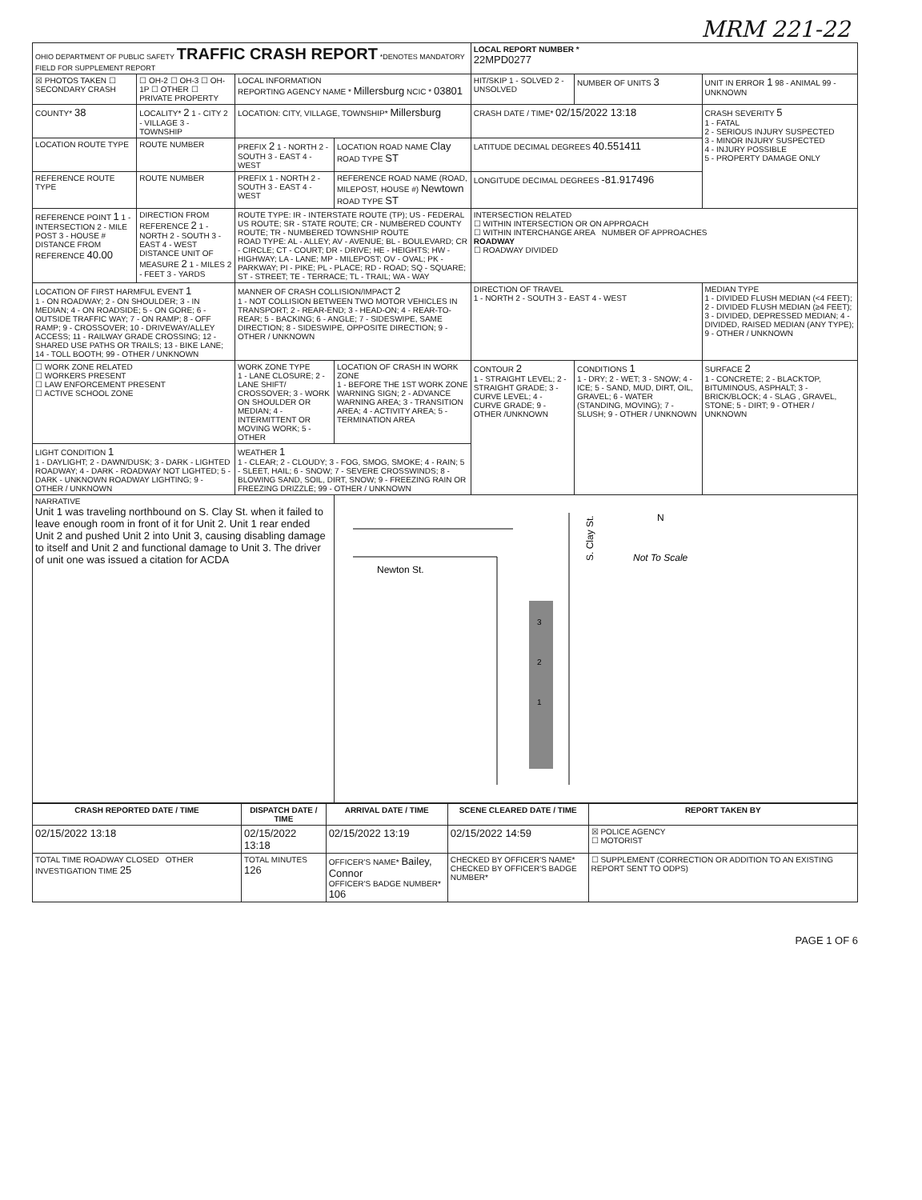MRM 221-22
| OHIO DEPARTMENT OF PUBLIC SAFETY TRAFFIC CRASH REPORT *DENOTES MANDATORY FIELD FOR SUPPLEMENT REPORT | | | | LOCAL REPORT NUMBER * 22MPD0277 | | |
| ☒ PHOTOS TAKEN ☐ SECONDARY CRASH | ☐ OH-2 ☐ OH-3 ☐ OH-1P ☐ OTHER ☐ PRIVATE PROPERTY | LOCAL INFORMATION REPORTING AGENCY NAME * Millersburg NCIC * 03801 | | HIT/SKIP 1 - SOLVED 2 - UNSOLVED | NUMBER OF UNITS 3 | UNIT IN ERROR 1 98 - ANIMAL 99 - UNKNOWN |
| COUNTY* 38 | LOCALITY* 2 1 - CITY 2 - VILLAGE 3 - TOWNSHIP | LOCATION: CITY, VILLAGE, TOWNSHIP* Millersburg | | CRASH DATE / TIME* 02/15/2022 13:18 | | CRASH SEVERITY 5 1 - FATAL 2 - SERIOUS INJURY SUSPECTED 3 - MINOR INJURY SUSPECTED 4 - INJURY POSSIBLE 5 - PROPERTY DAMAGE ONLY |
| LOCATION ROUTE TYPE | ROUTE NUMBER | PREFIX 2 1 - NORTH 2 - SOUTH 3 - EAST 4 - WEST | LOCATION ROAD NAME Clay ROAD TYPE ST | LATITUDE DECIMAL DEGREES 40.551411 | | |
| REFERENCE ROUTE TYPE | ROUTE NUMBER | PREFIX 1 - NORTH 2 - SOUTH 3 - EAST 4 - WEST | REFERENCE ROAD NAME (ROAD, MILEPOST, HOUSE #) Newtown ROAD TYPE ST | LONGITUDE DECIMAL DEGREES -81.917496 | | |
| REFERENCE POINT 1 1 - INTERSECTION 2 - MILE POST 3 - HOUSE # DISTANCE FROM REFERENCE 40.00 | DIRECTION FROM REFERENCE 2 1 - NORTH 2 - SOUTH 3 - EAST 4 - WEST DISTANCE UNIT OF MEASURE 2 1 - MILES 2 - FEET 3 - YARDS | ROUTE TYPE: IR - INTERSTATE ROUTE (TP); US - FEDERAL US ROUTE; SR - STATE ROUTE; CR - NUMBERED COUNTY ROUTE; TR - NUMBERED TOWNSHIP ROUTE ROAD TYPE: AL - ALLEY; AV - AVENUE; BL - BOULEVARD; CR - CIRCLE; CT - COURT; DR - DRIVE; HE - HEIGHTS; HW - HIGHWAY; LA - LANE; MP - MILEPOST; OV - OVAL; PK - PARKWAY; PI - PIKE; PL - PLACE; RD - ROAD; SQ - SQUARE; ST - STREET; TE - TERRACE; TL - TRAIL; WA - WAY | | INTERSECTION RELATED ☐ WITHIN INTERSECTION OR ON APPROACH ☐ WITHIN INTERCHANGE AREA NUMBER OF APPROACHES ROADWAY ☐ ROADWAY DIVIDED | | |
| LOCATION OF FIRST HARMFUL EVENT 1 1 - ON ROADWAY; 2 - ON SHOULDER; 3 - IN MEDIAN; 4 - ON ROADSIDE; 5 - ON GORE; 6 - OUTSIDE TRAFFIC WAY; 7 - ON RAMP; 8 - OFF RAMP; 9 - CROSSOVER; 10 - DRIVEWAY/ALLEY ACCESS; 11 - RAILWAY GRADE CROSSING; 12 - SHARED USE PATHS OR TRAILS; 13 - BIKE LANE; 14 - TOLL BOOTH; 99 - OTHER / UNKNOWN | | MANNER OF CRASH COLLISION/IMPACT 2 1 - NOT COLLISION BETWEEN TWO MOTOR VEHICLES IN TRANSPORT; 2 - REAR-END; 3 - HEAD-ON; 4 - REAR-TO-REAR; 5 - BACKING; 6 - ANGLE; 7 - SIDESWIPE, SAME DIRECTION; 8 - SIDESWIPE, OPPOSITE DIRECTION; 9 - OTHER / UNKNOWN | | DIRECTION OF TRAVEL 1 - NORTH 2 - SOUTH 3 - EAST 4 - WEST | | MEDIAN TYPE 1 - DIVIDED FLUSH MEDIAN (<4 FEET); 2 - DIVIDED FLUSH MEDIAN (≥4 FEET); 3 - DIVIDED, DEPRESSED MEDIAN; 4 - DIVIDED, RAISED MEDIAN (ANY TYPE); 9 - OTHER / UNKNOWN |
| ☐ WORK ZONE RELATED ☐ WORKERS PRESENT ☐ LAW ENFORCEMENT PRESENT ☐ ACTIVE SCHOOL ZONE | | WORK ZONE TYPE 1 - LANE CLOSURE; 2 - LANE SHIFT/ CROSSOVER; 3 - WORK ON SHOULDER OR MEDIAN; 4 - INTERMITTENT OR MOVING WORK; 5 - OTHER | LOCATION OF CRASH IN WORK ZONE 1 - BEFORE THE 1ST WORK ZONE WARNING SIGN; 2 - ADVANCE WARNING AREA; 3 - TRANSITION AREA; 4 - ACTIVITY AREA; 5 - TERMINATION AREA | CONTOUR 2 1 - STRAIGHT LEVEL; 2 - STRAIGHT GRADE; 3 - CURVE LEVEL; 4 - CURVE GRADE; 9 - OTHER /UNKNOWN | CONDITIONS 1 1 - DRY; 2 - WET; 3 - SNOW; 4 - ICE; 5 - SAND, MUD, DIRT, OIL, GRAVEL; 6 - WATER (STANDING, MOVING); 7 - SLUSH; 9 - OTHER / UNKNOWN | SURFACE 2 1 - CONCRETE; 2 - BLACKTOP, BITUMINOUS, ASPHALT; 3 - BRICK/BLOCK; 4 - SLAG , GRAVEL, STONE; 5 - DIRT; 9 - OTHER / UNKNOWN |
| LIGHT CONDITION 1 1 - DAYLIGHT; 2 - DAWN/DUSK; 3 - DARK - LIGHTED ROADWAY; 4 - DARK - ROADWAY NOT LIGHTED; 5 - DARK - UNKNOWN ROADWAY LIGHTING; 9 - OTHER / UNKNOWN | | WEATHER 1 1 - CLEAR; 2 - CLOUDY; 3 - FOG, SMOG, SMOKE; 4 - RAIN; 5 - SLEET, HAIL; 6 - SNOW; 7 - SEVERE CROSSWINDS; 8 - BLOWING SAND, SOIL, DIRT, SNOW; 9 - FREEZING RAIN OR FREEZING DRIZZLE; 99 - OTHER / UNKNOWN | | | | |
| NARRATIVE Unit 1 was traveling northbound on S. Clay St. when it failed to leave enough room in front of it for Unit 2. Unit 1 rear ended Unit 2 and pushed Unit 2 into Unit 3, causing disabling damage to itself and Unit 2 and functional damage to Unit 3. The driver of unit one was issued a citation for ACDA | | | Newton St. S. Clay St. Not To Scale 3 2 1 N | | | |
| CRASH REPORTED DATE / TIME | DISPATCH DATE / TIME | ARRIVAL DATE / TIME | SCENE CLEARED DATE / TIME | REPORT TAKEN BY |
| --- | --- | --- | --- | --- |
| 02/15/2022 13:18 | 02/15/2022 13:18 | 02/15/2022 13:19 | 02/15/2022 14:59 | ☒ POLICE AGENCY ☐ MOTORIST |
| TOTAL TIME ROADWAY CLOSED OTHER INVESTIGATION TIME 25 | TOTAL MINUTES 126 | OFFICER'S NAME* Bailey, Connor OFFICER'S BADGE NUMBER* 106 | CHECKED BY OFFICER'S NAME* CHECKED BY OFFICER'S BADGE NUMBER* | ☐ SUPPLEMENT (CORRECTION OR ADDITION TO AN EXISTING REPORT SENT TO ODPS) |
PAGE 1 OF 6